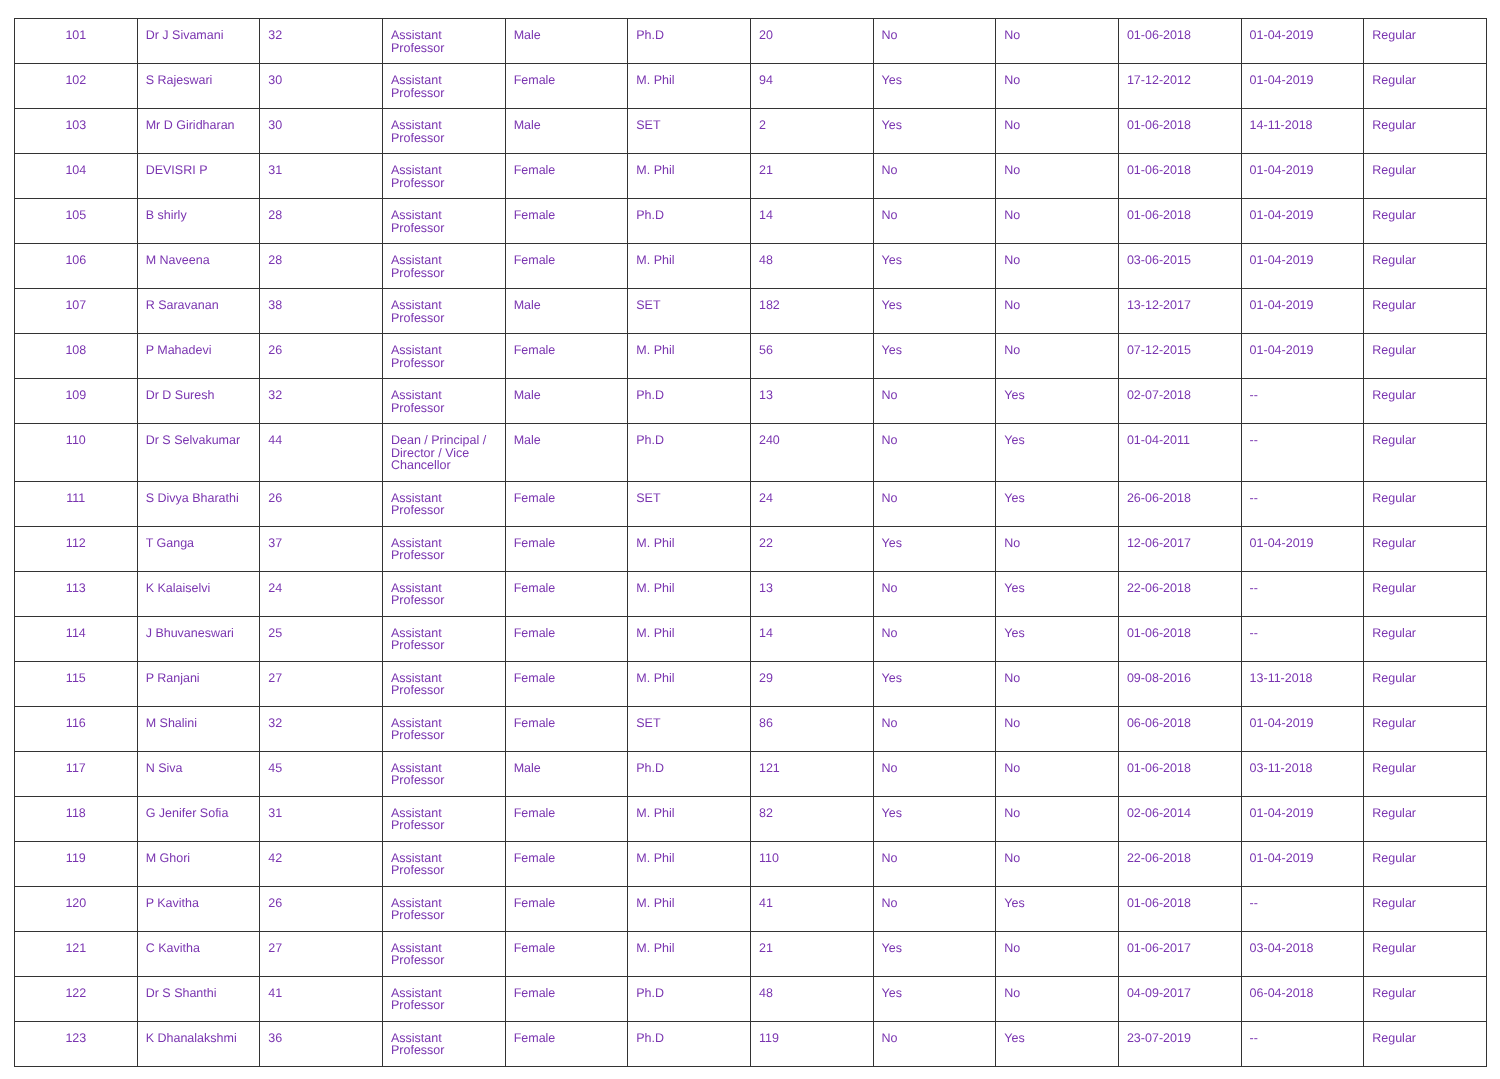| 101 | Dr J Sivamani | 32 | Assistant Professor | Male | Ph.D | 20 | No | No | 01-06-2018 | 01-04-2019 | Regular |
| 102 | S Rajeswari | 30 | Assistant Professor | Female | M. Phil | 94 | Yes | No | 17-12-2012 | 01-04-2019 | Regular |
| 103 | Mr D Giridharan | 30 | Assistant Professor | Male | SET | 2 | Yes | No | 01-06-2018 | 14-11-2018 | Regular |
| 104 | DEVISRI P | 31 | Assistant Professor | Female | M. Phil | 21 | No | No | 01-06-2018 | 01-04-2019 | Regular |
| 105 | B shirly | 28 | Assistant Professor | Female | Ph.D | 14 | No | No | 01-06-2018 | 01-04-2019 | Regular |
| 106 | M Naveena | 28 | Assistant Professor | Female | M. Phil | 48 | Yes | No | 03-06-2015 | 01-04-2019 | Regular |
| 107 | R Saravanan | 38 | Assistant Professor | Male | SET | 182 | Yes | No | 13-12-2017 | 01-04-2019 | Regular |
| 108 | P Mahadevi | 26 | Assistant Professor | Female | M. Phil | 56 | Yes | No | 07-12-2015 | 01-04-2019 | Regular |
| 109 | Dr D Suresh | 32 | Assistant Professor | Male | Ph.D | 13 | No | Yes | 02-07-2018 | -- | Regular |
| 110 | Dr S Selvakumar | 44 | Dean / Principal / Director / Vice Chancellor | Male | Ph.D | 240 | No | Yes | 01-04-2011 | -- | Regular |
| 111 | S Divya Bharathi | 26 | Assistant Professor | Female | SET | 24 | No | Yes | 26-06-2018 | -- | Regular |
| 112 | T Ganga | 37 | Assistant Professor | Female | M. Phil | 22 | Yes | No | 12-06-2017 | 01-04-2019 | Regular |
| 113 | K Kalaiselvi | 24 | Assistant Professor | Female | M. Phil | 13 | No | Yes | 22-06-2018 | -- | Regular |
| 114 | J Bhuvaneswari | 25 | Assistant Professor | Female | M. Phil | 14 | No | Yes | 01-06-2018 | -- | Regular |
| 115 | P Ranjani | 27 | Assistant Professor | Female | M. Phil | 29 | Yes | No | 09-08-2016 | 13-11-2018 | Regular |
| 116 | M Shalini | 32 | Assistant Professor | Female | SET | 86 | No | No | 06-06-2018 | 01-04-2019 | Regular |
| 117 | N Siva | 45 | Assistant Professor | Male | Ph.D | 121 | No | No | 01-06-2018 | 03-11-2018 | Regular |
| 118 | G Jenifer Sofia | 31 | Assistant Professor | Female | M. Phil | 82 | Yes | No | 02-06-2014 | 01-04-2019 | Regular |
| 119 | M Ghori | 42 | Assistant Professor | Female | M. Phil | 110 | No | No | 22-06-2018 | 01-04-2019 | Regular |
| 120 | P Kavitha | 26 | Assistant Professor | Female | M. Phil | 41 | No | Yes | 01-06-2018 | -- | Regular |
| 121 | C Kavitha | 27 | Assistant Professor | Female | M. Phil | 21 | Yes | No | 01-06-2017 | 03-04-2018 | Regular |
| 122 | Dr S Shanthi | 41 | Assistant Professor | Female | Ph.D | 48 | Yes | No | 04-09-2017 | 06-04-2018 | Regular |
| 123 | K Dhanalakshmi | 36 | Assistant Professor | Female | Ph.D | 119 | No | Yes | 23-07-2019 | -- | Regular |